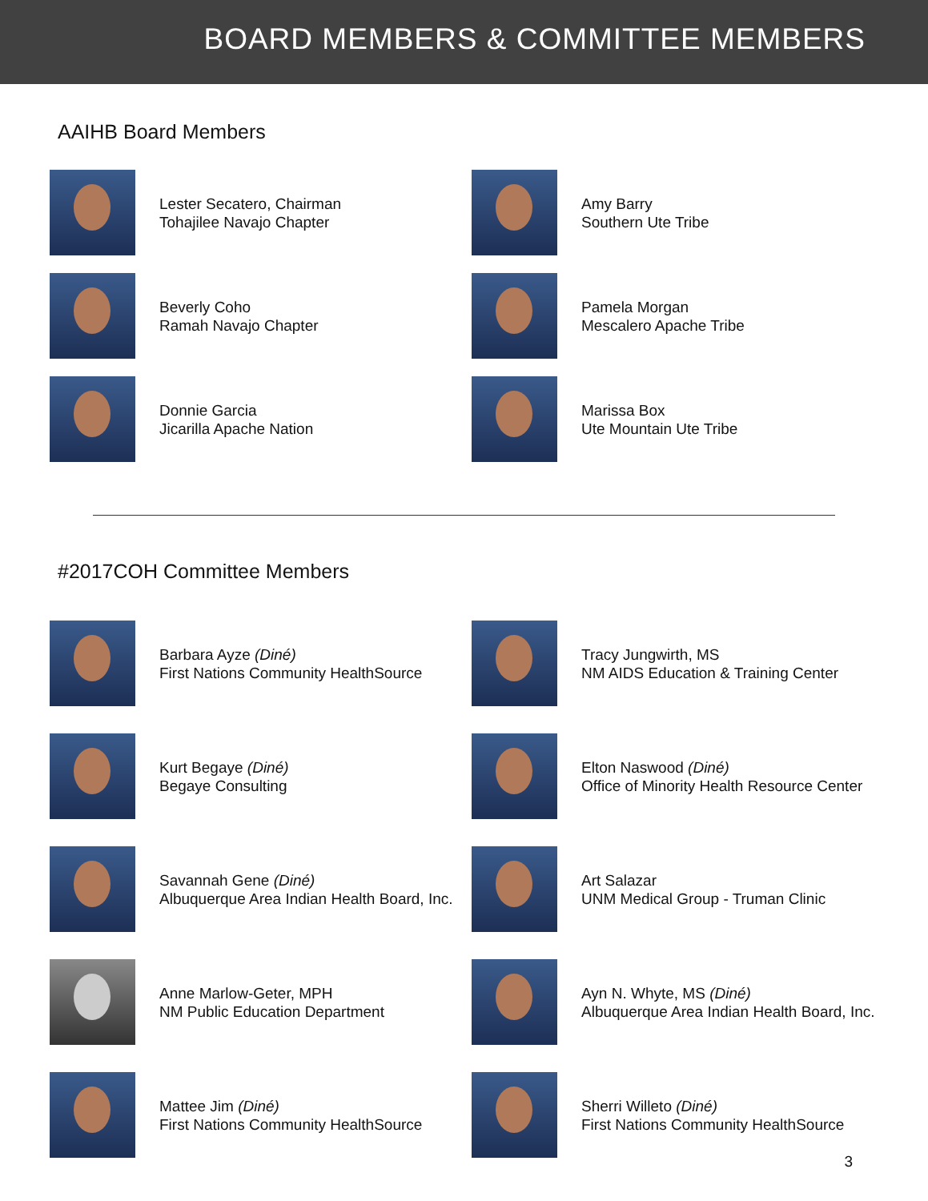BOARD MEMBERS & COMMITTEE MEMBERS
AAIHB Board Members
Lester Secatero, Chairman
Tohajilee Navajo Chapter
Amy Barry
Southern Ute Tribe
Beverly Coho
Ramah Navajo Chapter
Pamela Morgan
Mescalero Apache Tribe
Donnie Garcia
Jicarilla Apache Nation
Marissa Box
Ute Mountain Ute Tribe
#2017COH Committee Members
Barbara Ayze (Diné)
First Nations Community HealthSource
Tracy Jungwirth, MS
NM AIDS Education & Training Center
Kurt Begaye (Diné)
Begaye Consulting
Elton Naswood (Diné)
Office of Minority Health Resource Center
Savannah Gene (Diné)
Albuquerque Area Indian Health Board, Inc.
Art Salazar
UNM Medical Group - Truman Clinic
Anne Marlow-Geter, MPH
NM Public Education Department
Ayn N. Whyte, MS (Diné)
Albuquerque Area Indian Health Board, Inc.
Mattee Jim (Diné)
First Nations Community HealthSource
Sherri Willeto (Diné)
First Nations Community HealthSource
3